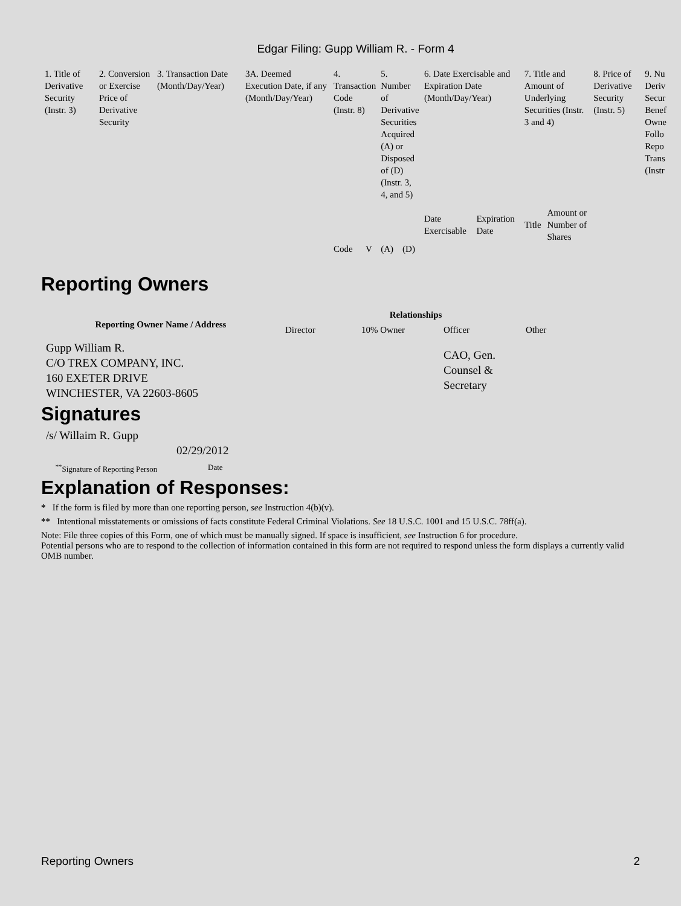Edgar Filing: Gupp William R. - Form 4
| 1. Title of Derivative Security (Instr. 3) | 2. Conversion or Exercise Price of Derivative Security | 3. Transaction Date (Month/Day/Year) | 3A. Deemed Execution Date, if any (Month/Day/Year) | 4. Transaction Code (Instr. 8) | | 5. Number of Derivative Securities Acquired (A) or Disposed of (D) (Instr. 3, 4, and 5) | | 6. Date Exercisable and Expiration Date (Month/Day/Year) | | 7. Title and Amount of Underlying Securities (Instr. 3 and 4) | | 8. Price of Derivative Security (Instr. 5) | 9. Nu Deriv Secur Benef Owne Follo Repo Trans (Instr |
| --- | --- | --- | --- | --- | --- | --- | --- | --- | --- | --- | --- | --- | --- |
| | | | | | | | | Date Exercisable | Expiration Date | Title | Amount or Number of Shares | | |
| | | | | Code | V | (A) | (D) | | | | | | |
Reporting Owners
| Reporting Owner Name / Address | Relationships | | | |
| --- | --- | --- | --- | --- |
| | Director | 10% Owner | Officer | Other |
| Gupp William R. C/O TREX COMPANY, INC. 160 EXETER DRIVE WINCHESTER, VA 22603-8605 | | | CAO, Gen. Counsel & Secretary | |
Signatures
| /s/ Willaim R. Gupp | 02/29/2012 |
| <sup>**</sup> Signature of Reporting Person | Date |
Explanation of Responses:
* If the form is filed by more than one reporting person, see Instruction 4(b)(v).
** Intentional misstatements or omissions of facts constitute Federal Criminal Violations. See 18 U.S.C. 1001 and 15 U.S.C. 78ff(a).
Note: File three copies of this Form, one of which must be manually signed. If space is insufficient, see Instruction 6 for procedure.
Potential persons who are to respond to the collection of information contained in this form are not required to respond unless the form displays a currently valid OMB number.
Reporting Owners 2